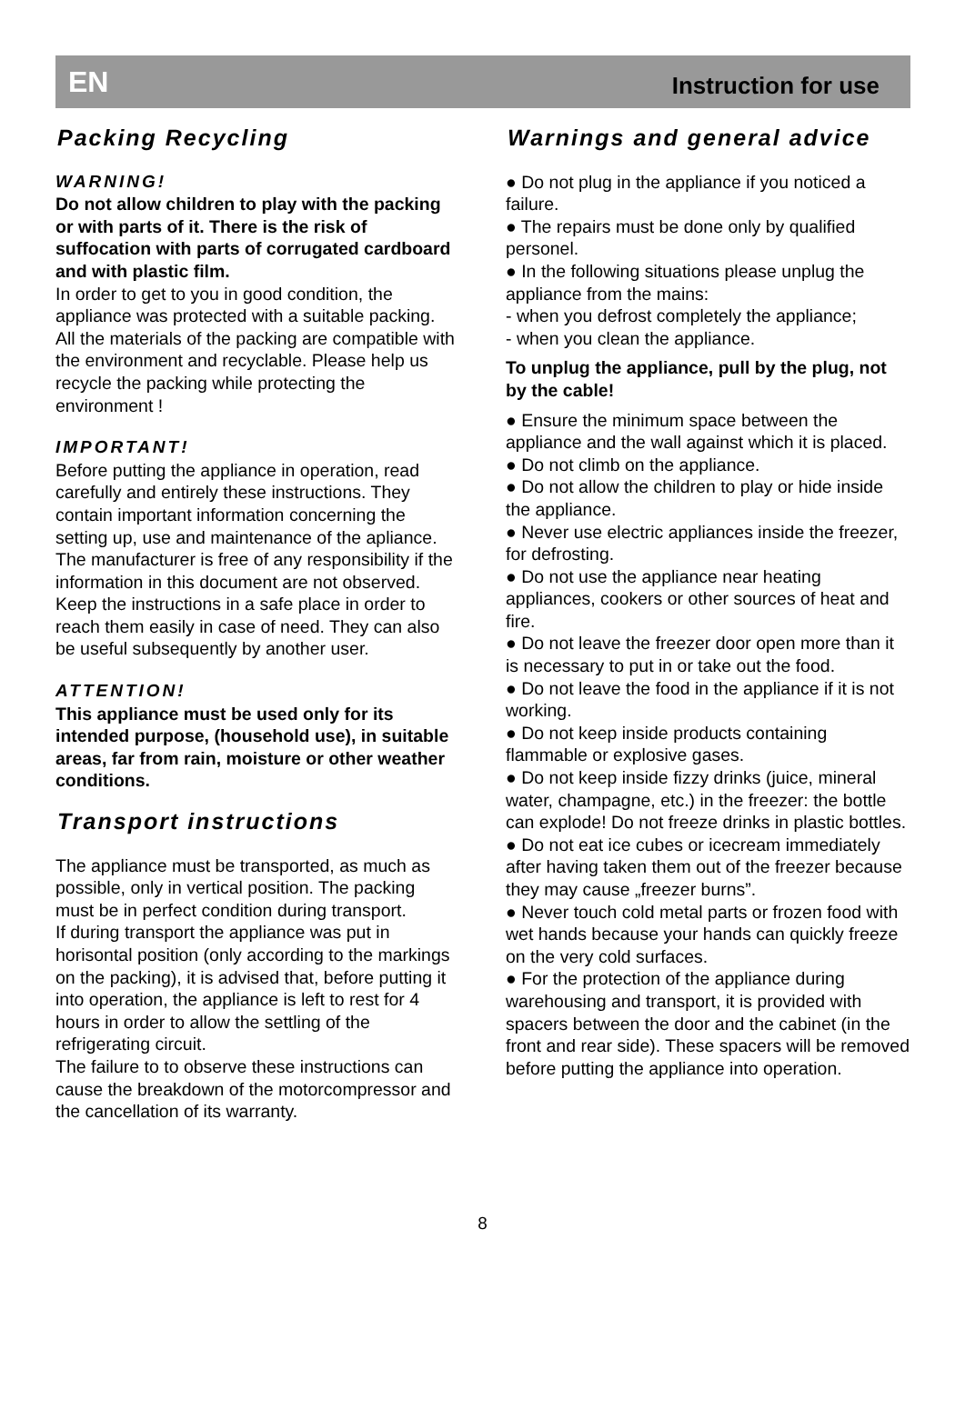EN Instruction for use
Packing Recycling
WARNING!
Do not allow children to play with the packing or with parts of it. There is the risk of suffocation with parts of corrugated cardboard and with plastic film.
In order to get to you in good condition, the appliance was protected with a suitable packing. All the materials of the packing are compatible with the environment and recyclable. Please help us recycle the packing while protecting the environment !
IMPORTANT!
Before putting the appliance in operation, read carefully and entirely these instructions. They contain important information concerning the setting up, use and maintenance of the apliance.
The manufacturer is free of any responsibility if the information in this document are not observed. Keep the instructions in a safe place in order to reach them easily in case of need. They can also be useful subsequently by another user.
ATTENTION!
This appliance must be used only for its intended purpose, (household use), in suitable areas, far from rain, moisture or other weather conditions.
Transport instructions
The appliance must be transported, as much as possible, only in vertical position. The packing must be in perfect condition during transport.
If during transport the appliance was put in horisontal position (only according to the markings on the packing), it is advised that, before putting it into operation, the appliance is left to rest for 4 hours in order to allow the settling of the refrigerating circuit.
The failure to to observe these instructions can cause the breakdown of the motorcompressor and the cancellation of its warranty.
Warnings and general advice
● Do not plug in the appliance if you noticed a failure.
● The repairs must be done only by qualified personel.
● In the following situations please unplug the appliance from the mains:
- when you defrost completely the appliance;
- when you clean the appliance.
To unplug the appliance, pull by the plug, not by the cable!
● Ensure the minimum space between the appliance and the wall against which it is placed.
● Do not climb on the appliance.
● Do not allow the children to play or hide inside the appliance.
● Never use electric appliances inside the freezer, for defrosting.
● Do not use the appliance near heating appliances, cookers or other sources of heat and fire.
● Do not leave the freezer door open more than it is necessary to put in or take out the food.
● Do not leave the food in the appliance if it is not working.
● Do not keep inside products containing flammable or explosive gases.
● Do not keep inside fizzy drinks (juice, mineral water, champagne, etc.) in the freezer: the bottle can explode! Do not freeze drinks in plastic bottles.
● Do not eat ice cubes or icecream immediately after having taken them out of the freezer because they may cause „freezer burns”.
● Never touch cold metal parts or frozen food with wet hands because your hands can quickly freeze on the very cold surfaces.
● For the protection of the appliance during warehousing and transport, it is provided with spacers between the door and the cabinet (in the front and rear side). These spacers will be removed before putting the appliance into operation.
8